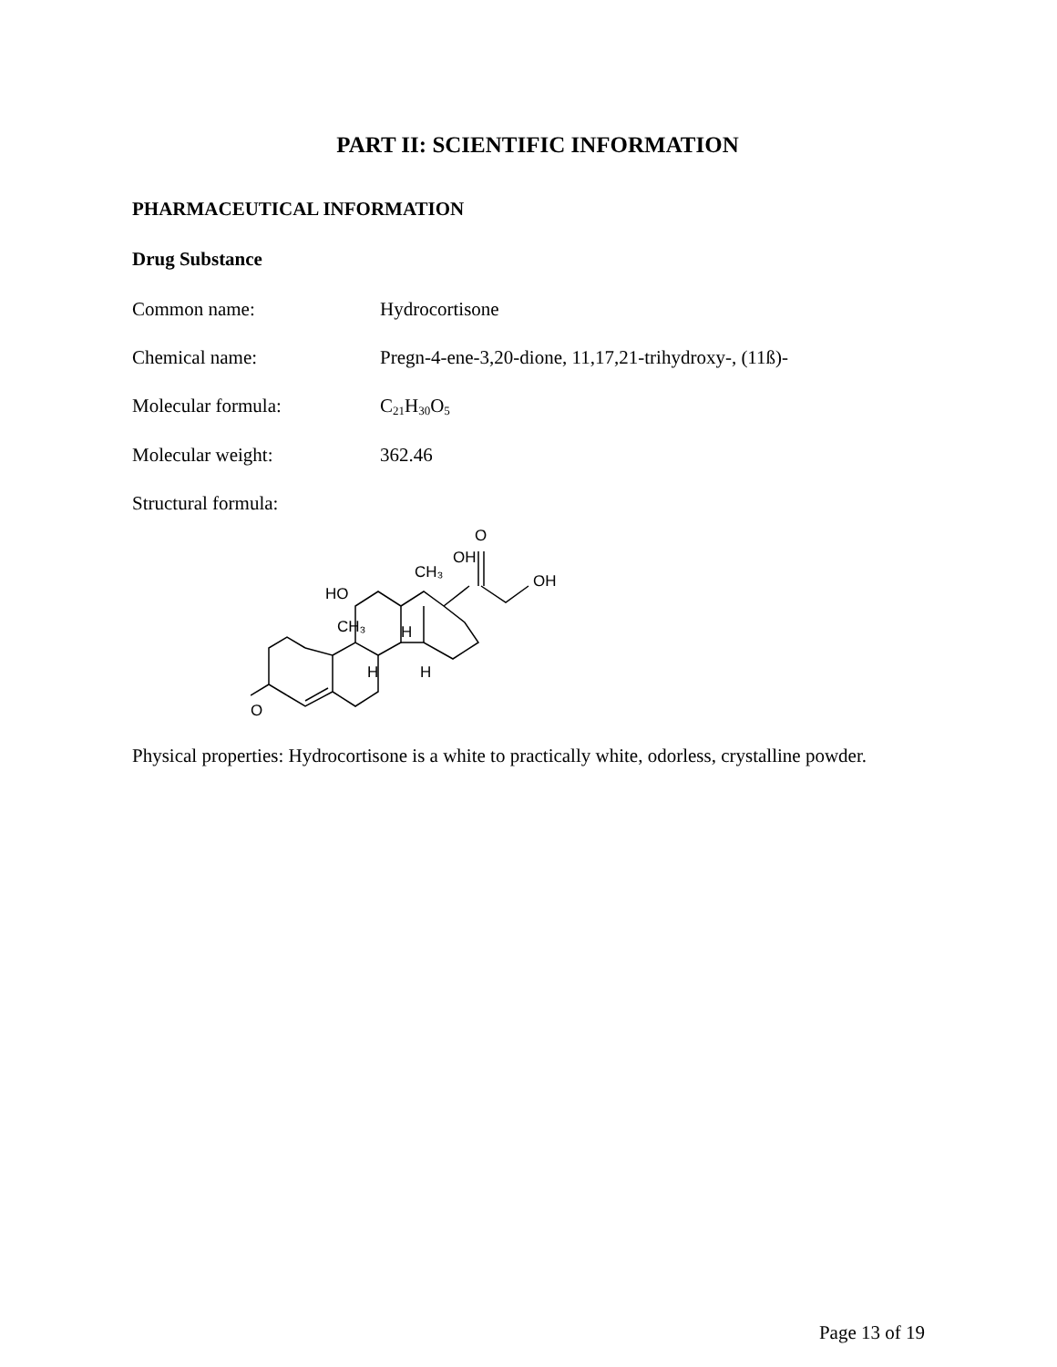PART II: SCIENTIFIC INFORMATION
PHARMACEUTICAL INFORMATION
Drug Substance
Common name: Hydrocortisone
Chemical name: Pregn-4-ene-3,20-dione, 11,17,21-trihydroxy-, (11ß)-
Molecular formula: C<sub>21</sub>H<sub>30</sub>O<sub>5</sub>
Molecular weight: 362.46
Structural formula:
HO
CH₃
H
H
H
CH₃
OH
O
OH
O
Physical properties: Hydrocortisone is a white to practically white, odorless, crystalline powder.
Page 13 of 19